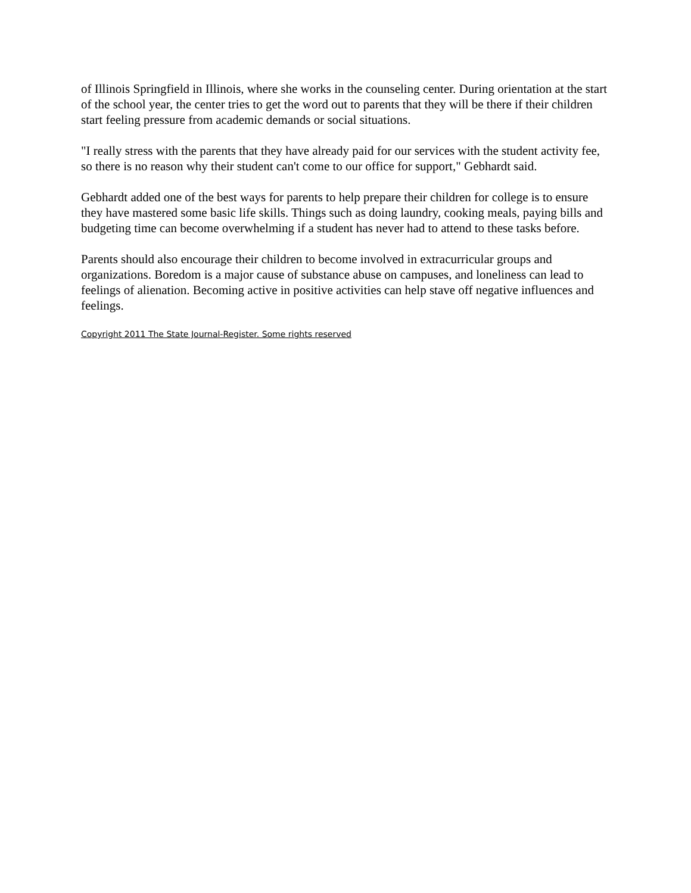of Illinois Springfield in Illinois, where she works in the counseling center. During orientation at the start of the school year, the center tries to get the word out to parents that they will be there if their children start feeling pressure from academic demands or social situations.
"I really stress with the parents that they have already paid for our services with the student activity fee, so there is no reason why their student can't come to our office for support," Gebhardt said.
Gebhardt added one of the best ways for parents to help prepare their children for college is to ensure they have mastered some basic life skills. Things such as doing laundry, cooking meals, paying bills and budgeting time can become overwhelming if a student has never had to attend to these tasks before.
Parents should also encourage their children to become involved in extracurricular groups and organizations. Boredom is a major cause of substance abuse on campuses, and loneliness can lead to feelings of alienation. Becoming active in positive activities can help stave off negative influences and feelings.
Copyright 2011 The State Journal-Register. Some rights reserved